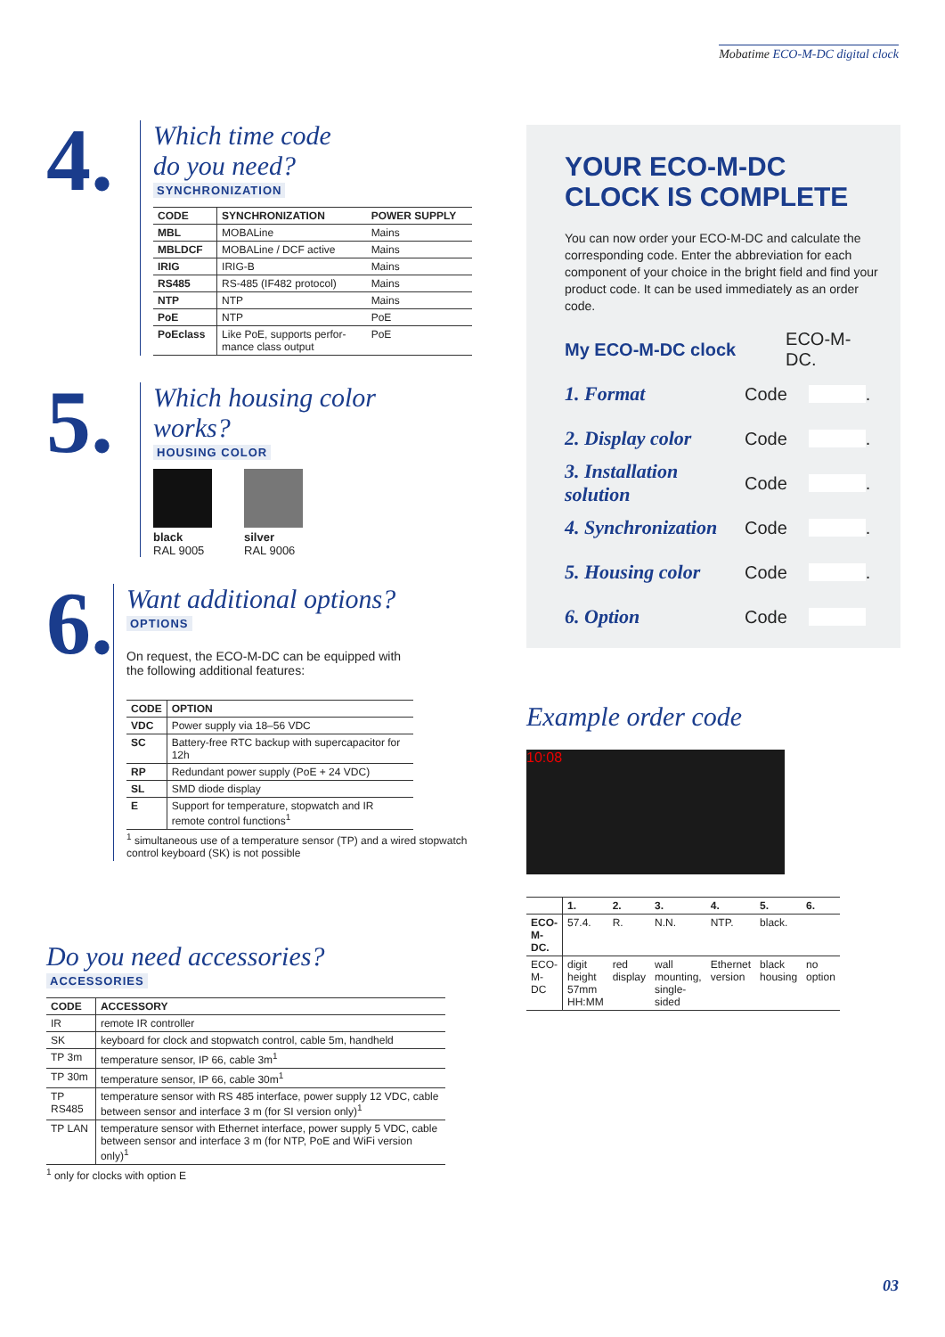Mobatime ECO-M-DC digital clock
4.
Which time code
do you need?
SYNCHRONIZATION
| CODE | SYNCHRONIZATION | POWER SUPPLY |
| --- | --- | --- |
| MBL | MOBALine | Mains |
| MBLDCF | MOBALine / DCF active | Mains |
| IRIG | IRIG-B | Mains |
| RS485 | RS-485 (IF482 protocol) | Mains |
| NTP | NTP | Mains |
| PoE | NTP | PoE |
| PoEclass | Like PoE, supports perfor- mance class output | PoE |
5.
Which housing color
works?
HOUSING COLOR
black
RAL 9005
silver
RAL 9006
6.
Want additional options?
OPTIONS
On request, the ECO-M-DC can be equipped with
the following additional features:
| CODE | OPTION |
| --- | --- |
| VDC | Power supply via 18–56 VDC |
| SC | Battery-free RTC backup with supercapacitor for 12h |
| RP | Redundant power supply (PoE + 24 VDC) |
| SL | SMD diode display |
| E | Support for temperature, stopwatch and IR remote control functions<sup>1</sup> |
<sup>1</sup> simultaneous use of a temperature sensor (TP) and a wired stopwatch control keyboard (SK) is not possible
Do you need accessories?
ACCESSORIES
| CODE | ACCESSORY |
| --- | --- |
| IR | remote IR controller |
| SK | keyboard for clock and stopwatch control, cable 5m, handheld |
| TP 3m | temperature sensor, IP 66, cable 3m<sup>1</sup> |
| TP 30m | temperature sensor, IP 66, cable 30m<sup>1</sup> |
| TP RS485 | temperature sensor with RS 485 interface, power supply 12 VDC, cable between sensor and interface 3 m (for SI version only)<sup>1</sup> |
| TP LAN | temperature sensor with Ethernet interface, power supply 5 VDC, cable between sensor and interface 3 m (for NTP, PoE and WiFi version only)<sup>1</sup> |
<sup>1</sup> only for clocks with option E
YOUR ECO-M-DC CLOCK IS COMPLETE
You can now order your ECO-M-DC and calculate the corresponding code. Enter the abbreviation for each component of your choice in the bright field and find your product code. It can be used immediately as an order code.
My ECO-M-DC clock ECO-M-DC.
1. Format Code .
2. Display color Code .
3. Installation solution Code .
4. Synchronization Code .
5. Housing color Code .
6. Option Code
Example order code
10:08
| | 1. | 2. | 3. | 4. | 5. | 6. |
| --- | --- | --- | --- | --- | --- | --- |
| ECO-M-DC. | 57.4. | R. | N.N. | NTP. | black. | |
| ECO-M-DC | digit height 57mm HH:MM | red display | wall mounting, single-sided | Ethernet version | black housing | no option |
03